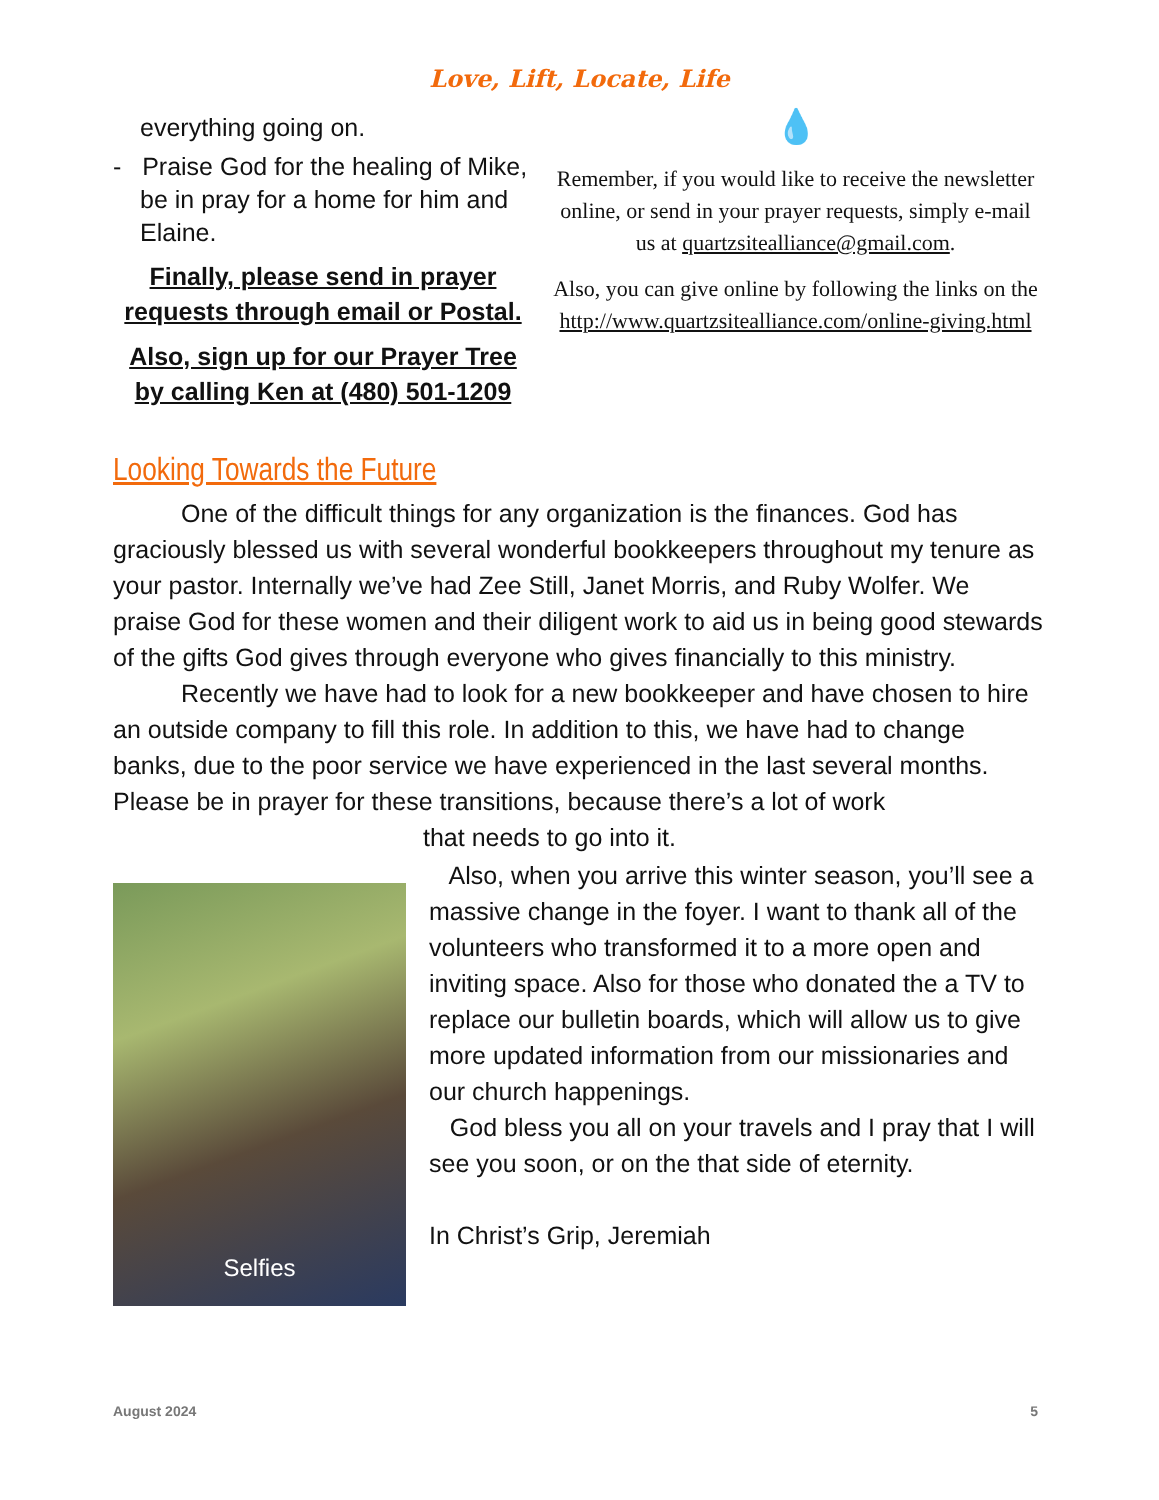Love, Lift, Locate, Life
everything going on.
- Praise God for the healing of Mike, be in pray for a home for him and Elaine.
Finally, please send in prayer requests through email or Postal.
Also, sign up for our Prayer Tree by calling Ken at (480) 501-1209
💧
Remember, if you would like to receive the newsletter online, or send in your prayer requests, simply e-mail us at quartzsitealliance@gmail.com.
Also, you can give online by following the links on the http://www.quartzsitealliance.com/online-giving.html
Looking Towards the Future
One of the difficult things for any organization is the finances. God has graciously blessed us with several wonderful bookkeepers throughout my tenure as your pastor. Internally we’ve had Zee Still, Janet Morris, and Ruby Wolfer. We praise God for these women and their diligent work to aid us in being good stewards of the gifts God gives through everyone who gives financially to this ministry.
Recently we have had to look for a new bookkeeper and have chosen to hire an outside company to fill this role. In addition to this, we have had to change banks, due to the poor service we have experienced in the last several months. Please be in prayer for these transitions, because there’s a lot of work
that needs to go into it.
Selfies
Also, when you arrive this winter season, you’ll see a massive change in the foyer. I want to thank all of the volunteers who transformed it to a more open and inviting space. Also for those who donated the a TV to replace our bulletin boards, which will allow us to give more updated information from our missionaries and our church happenings.
God bless you all on your travels and I pray that I will see you soon, or on the that side of eternity.
In Christ’s Grip, Jeremiah
August 2024 5